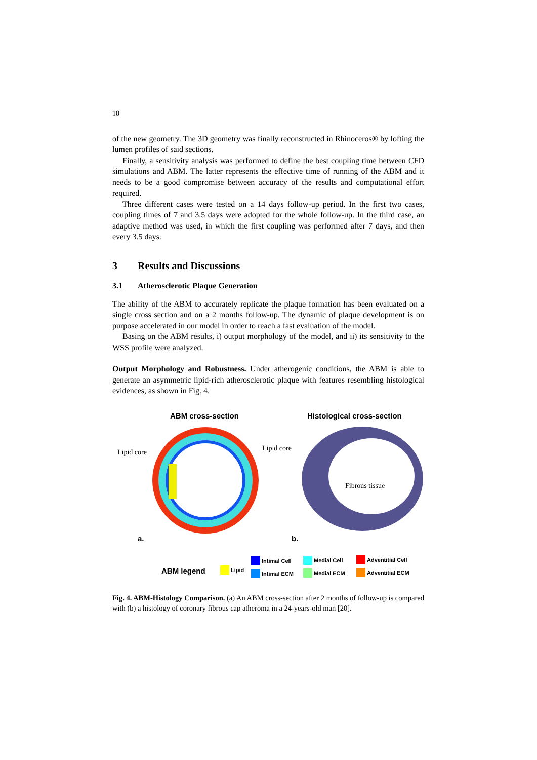10
of the new geometry. The 3D geometry was finally reconstructed in Rhinoceros® by lofting the lumen profiles of said sections.
Finally, a sensitivity analysis was performed to define the best coupling time between CFD simulations and ABM. The latter represents the effective time of running of the ABM and it needs to be a good compromise between accuracy of the results and computational effort required.
Three different cases were tested on a 14 days follow-up period. In the first two cases, coupling times of 7 and 3.5 days were adopted for the whole follow-up. In the third case, an adaptive method was used, in which the first coupling was performed after 7 days, and then every 3.5 days.
3 Results and Discussions
3.1 Atherosclerotic Plaque Generation
The ability of the ABM to accurately replicate the plaque formation has been evaluated on a single cross section and on a 2 months follow-up. The dynamic of plaque development is on purpose accelerated in our model in order to reach a fast evaluation of the model.
Basing on the ABM results, i) output morphology of the model, and ii) its sensitivity to the WSS profile were analyzed.
Output Morphology and Robustness. Under atherogenic conditions, the ABM is able to generate an asymmetric lipid-rich atherosclerotic plaque with features resembling histological evidences, as shown in Fig. 4.
ABM cross-section Histological cross-section
Lipid core Lipid core
Fibrous tissue
a. b.
ABM legend Lipid
Intimal Cell
Intimal ECM
Medial Cell
Medial ECM
Adventitial Cell
Adventitial ECM
Fig. 4. ABM-Histology Comparison. (a) An ABM cross-section after 2 months of follow-up is compared with (b) a histology of coronary fibrous cap atheroma in a 24-years-old man [20].